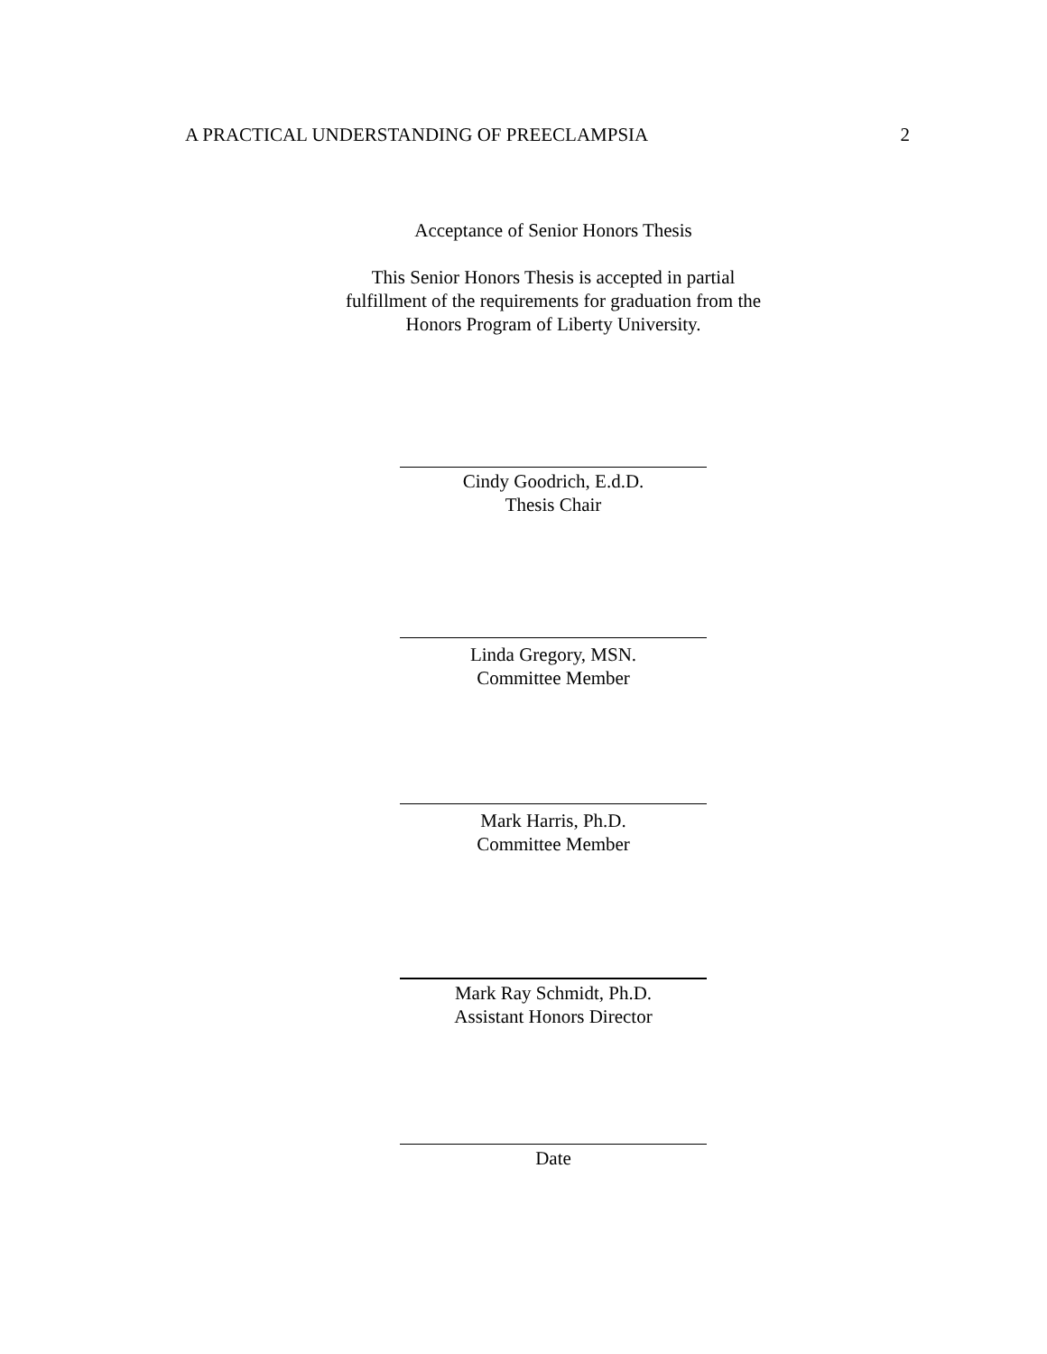A PRACTICAL UNDERSTANDING OF PREECLAMPSIA 2
Acceptance of Senior Honors Thesis
This Senior Honors Thesis is accepted in partial
fulfillment of the requirements for graduation from the
Honors Program of Liberty University.
Cindy Goodrich, E.d.D.
Thesis Chair
Linda Gregory, MSN.
Committee Member
Mark Harris, Ph.D.
Committee Member
Mark Ray Schmidt, Ph.D.
Assistant Honors Director
Date